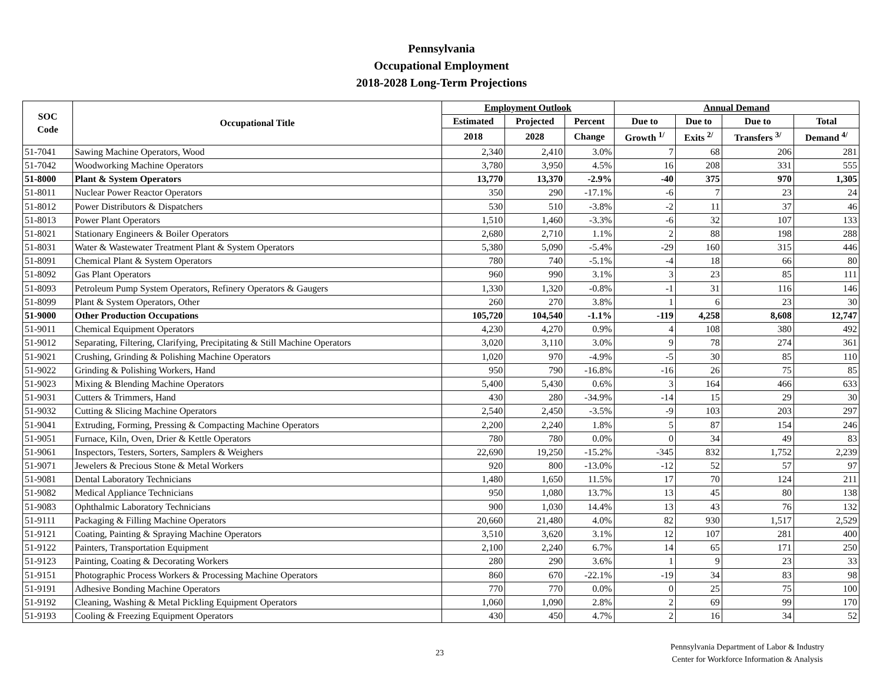Pennsylvania
Occupational Employment
2018-2028 Long-Term Projections
| SOC Code | Occupational Title | Employment Outlook | | | Annual Demand | | | |
| --- | --- | --- | --- | --- | --- | --- | --- | --- |
| | | Estimated | Projected | Percent | Due to | Due to | Due to | Total |
| | | 2018 | 2028 | Change | Growth <sup>1/</sup> | Exits <sup>2/</sup> | Transfers <sup>3/</sup> | Demand <sup>4/</sup> |
| 51-7041 | Sawing Machine Operators, Wood | 2,340 | 2,410 | 3.0% | 7 | 68 | 206 | 281 |
| 51-7042 | Woodworking Machine Operators | 3,780 | 3,950 | 4.5% | 16 | 208 | 331 | 555 |
| 51-8000 | Plant & System Operators | 13,770 | 13,370 | -2.9% | -40 | 375 | 970 | 1,305 |
| 51-8011 | Nuclear Power Reactor Operators | 350 | 290 | -17.1% | -6 | 7 | 23 | 24 |
| 51-8012 | Power Distributors & Dispatchers | 530 | 510 | -3.8% | -2 | 11 | 37 | 46 |
| 51-8013 | Power Plant Operators | 1,510 | 1,460 | -3.3% | -6 | 32 | 107 | 133 |
| 51-8021 | Stationary Engineers & Boiler Operators | 2,680 | 2,710 | 1.1% | 2 | 88 | 198 | 288 |
| 51-8031 | Water & Wastewater Treatment Plant & System Operators | 5,380 | 5,090 | -5.4% | -29 | 160 | 315 | 446 |
| 51-8091 | Chemical Plant & System Operators | 780 | 740 | -5.1% | -4 | 18 | 66 | 80 |
| 51-8092 | Gas Plant Operators | 960 | 990 | 3.1% | 3 | 23 | 85 | 111 |
| 51-8093 | Petroleum Pump System Operators, Refinery Operators & Gaugers | 1,330 | 1,320 | -0.8% | -1 | 31 | 116 | 146 |
| 51-8099 | Plant & System Operators, Other | 260 | 270 | 3.8% | 1 | 6 | 23 | 30 |
| 51-9000 | Other Production Occupations | 105,720 | 104,540 | -1.1% | -119 | 4,258 | 8,608 | 12,747 |
| 51-9011 | Chemical Equipment Operators | 4,230 | 4,270 | 0.9% | 4 | 108 | 380 | 492 |
| 51-9012 | Separating, Filtering, Clarifying, Precipitating & Still Machine Operators | 3,020 | 3,110 | 3.0% | 9 | 78 | 274 | 361 |
| 51-9021 | Crushing, Grinding & Polishing Machine Operators | 1,020 | 970 | -4.9% | -5 | 30 | 85 | 110 |
| 51-9022 | Grinding & Polishing Workers, Hand | 950 | 790 | -16.8% | -16 | 26 | 75 | 85 |
| 51-9023 | Mixing & Blending Machine Operators | 5,400 | 5,430 | 0.6% | 3 | 164 | 466 | 633 |
| 51-9031 | Cutters & Trimmers, Hand | 430 | 280 | -34.9% | -14 | 15 | 29 | 30 |
| 51-9032 | Cutting & Slicing Machine Operators | 2,540 | 2,450 | -3.5% | -9 | 103 | 203 | 297 |
| 51-9041 | Extruding, Forming, Pressing & Compacting Machine Operators | 2,200 | 2,240 | 1.8% | 5 | 87 | 154 | 246 |
| 51-9051 | Furnace, Kiln, Oven, Drier & Kettle Operators | 780 | 780 | 0.0% | 0 | 34 | 49 | 83 |
| 51-9061 | Inspectors, Testers, Sorters, Samplers & Weighers | 22,690 | 19,250 | -15.2% | -345 | 832 | 1,752 | 2,239 |
| 51-9071 | Jewelers & Precious Stone & Metal Workers | 920 | 800 | -13.0% | -12 | 52 | 57 | 97 |
| 51-9081 | Dental Laboratory Technicians | 1,480 | 1,650 | 11.5% | 17 | 70 | 124 | 211 |
| 51-9082 | Medical Appliance Technicians | 950 | 1,080 | 13.7% | 13 | 45 | 80 | 138 |
| 51-9083 | Ophthalmic Laboratory Technicians | 900 | 1,030 | 14.4% | 13 | 43 | 76 | 132 |
| 51-9111 | Packaging & Filling Machine Operators | 20,660 | 21,480 | 4.0% | 82 | 930 | 1,517 | 2,529 |
| 51-9121 | Coating, Painting & Spraying Machine Operators | 3,510 | 3,620 | 3.1% | 12 | 107 | 281 | 400 |
| 51-9122 | Painters, Transportation Equipment | 2,100 | 2,240 | 6.7% | 14 | 65 | 171 | 250 |
| 51-9123 | Painting, Coating & Decorating Workers | 280 | 290 | 3.6% | 1 | 9 | 23 | 33 |
| 51-9151 | Photographic Process Workers & Processing Machine Operators | 860 | 670 | -22.1% | -19 | 34 | 83 | 98 |
| 51-9191 | Adhesive Bonding Machine Operators | 770 | 770 | 0.0% | 0 | 25 | 75 | 100 |
| 51-9192 | Cleaning, Washing & Metal Pickling Equipment Operators | 1,060 | 1,090 | 2.8% | 2 | 69 | 99 | 170 |
| 51-9193 | Cooling & Freezing Equipment Operators | 430 | 450 | 4.7% | 2 | 16 | 34 | 52 |
23
Pennsylvania Department of Labor & Industry
Center for Workforce Information & Analysis